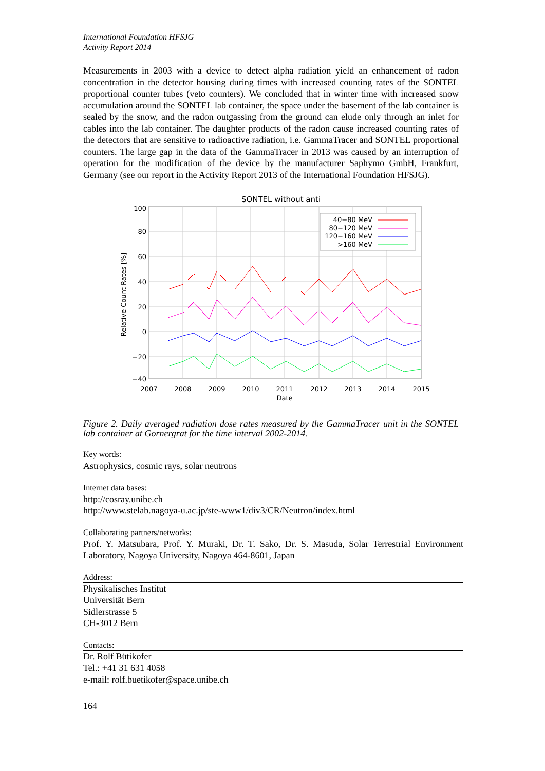International Foundation HFSJG
Activity Report 2014
Measurements in 2003 with a device to detect alpha radiation yield an enhancement of radon concentration in the detector housing during times with increased counting rates of the SONTEL proportional counter tubes (veto counters). We concluded that in winter time with increased snow accumulation around the SONTEL lab container, the space under the basement of the lab container is sealed by the snow, and the radon outgassing from the ground can elude only through an inlet for cables into the lab container. The daughter products of the radon cause increased counting rates of the detectors that are sensitive to radioactive radiation, i.e. GammaTracer and SONTEL proportional counters. The large gap in the data of the GammaTracer in 2013 was caused by an interruption of operation for the modification of the device by the manufacturer Saphymo GmbH, Frankfurt, Germany (see our report in the Activity Report 2013 of the International Foundation HFSJG).
SONTEL without anti
100
80
60
40
20
0
−20
−40
2007
2008
2009
2010
2011
2012
2013
2014
2015
Date
Relative Count Rates [%]
40−80 MeV
80−120 MeV
120−160 MeV
>160 MeV
Figure 2. Daily averaged radiation dose rates measured by the GammaTracer unit in the SONTEL lab container at Gornergrat for the time interval 2002-2014.
Key words:
Astrophysics, cosmic rays, solar neutrons
Internet data bases:
http://cosray.unibe.ch
http://www.stelab.nagoya-u.ac.jp/ste-www1/div3/CR/Neutron/index.html
Collaborating partners/networks:
Prof. Y. Matsubara, Prof. Y. Muraki, Dr. T. Sako, Dr. S. Masuda, Solar Terrestrial Environment Laboratory, Nagoya University, Nagoya 464-8601, Japan
Address:
Physikalisches Institut
Universität Bern
Sidlerstrasse 5
CH-3012 Bern
Contacts:
Dr. Rolf Bütikofer
Tel.: +41 31 631 4058
e-mail: rolf.buetikofer@space.unibe.ch
164